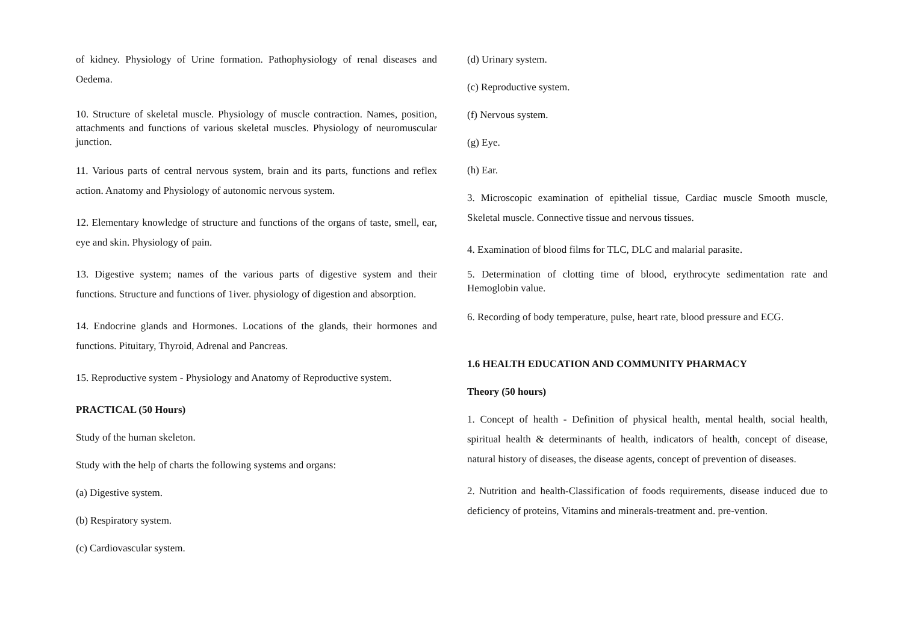of kidney. Physiology of Urine formation. Pathophysiology of renal diseases and Oedema.
10. Structure of skeletal muscle. Physiology of muscle contraction. Names, position, attachments and functions of various skeletal muscles. Physiology of neuromuscular junction.
11. Various parts of central nervous system, brain and its parts, functions and reflex action. Anatomy and Physiology of autonomic nervous system.
12. Elementary knowledge of structure and functions of the organs of taste, smell, ear, eye and skin. Physiology of pain.
13. Digestive system; names of the various parts of digestive system and their functions. Structure and functions of 1iver. physiology of digestion and absorption.
14. Endocrine glands and Hormones. Locations of the glands, their hormones and functions. Pituitary, Thyroid, Adrenal and Pancreas.
15. Reproductive system - Physiology and Anatomy of Reproductive system.
PRACTICAL (50 Hours)
Study of the human skeleton.
Study with the help of charts the following systems and organs:
(a) Digestive system.
(b) Respiratory system.
(c) Cardiovascular system.
(d) Urinary system.
(c) Reproductive system.
(f) Nervous system.
(g) Eye.
(h) Ear.
3. Microscopic examination of epithelial tissue, Cardiac muscle Smooth muscle, Skeletal muscle. Connective tissue and nervous tissues.
4. Examination of blood films for TLC, DLC and malarial parasite.
5. Determination of clotting time of blood, erythrocyte sedimentation rate and Hemoglobin value.
6. Recording of body temperature, pulse, heart rate, blood pressure and ECG.
1.6 HEALTH EDUCATION AND COMMUNITY PHARMACY
Theory (50 hours)
1. Concept of health - Definition of physical health, mental health, social health, spiritual health & determinants of health, indicators of health, concept of disease, natural history of diseases, the disease agents, concept of prevention of diseases.
2. Nutrition and health-Classification of foods requirements, disease induced due to deficiency of proteins, Vitamins and minerals-treatment and. pre-vention.